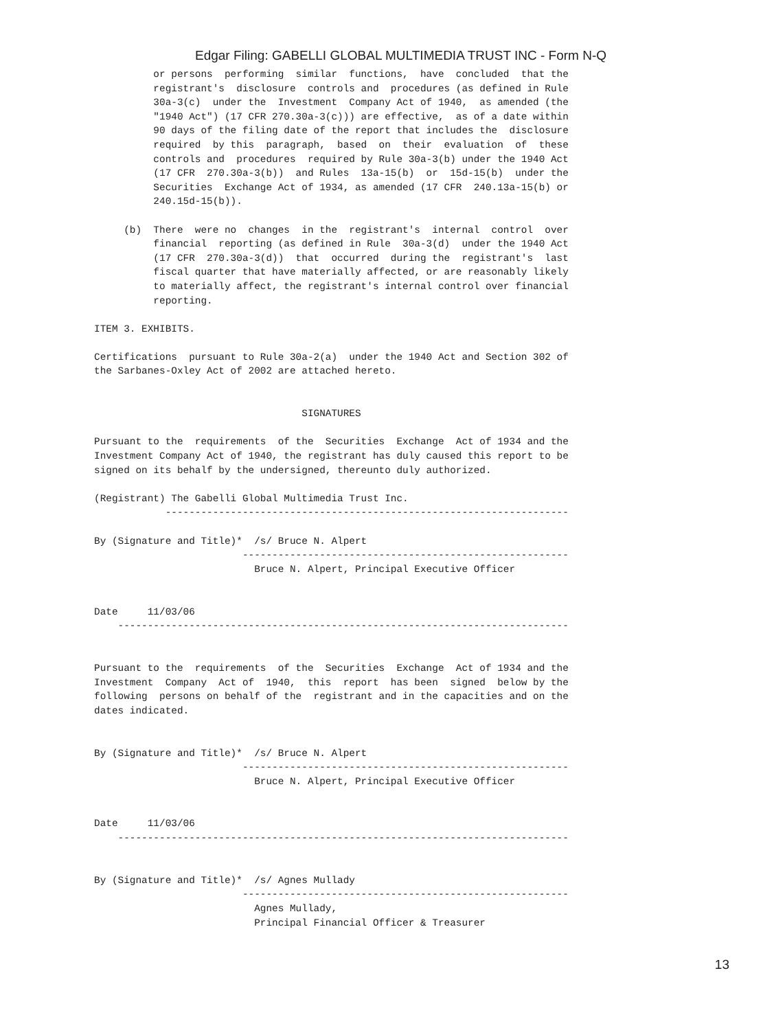Edgar Filing: GABELLI GLOBAL MULTIMEDIA TRUST INC - Form N-Q
          or persons  performing  similar  functions,  have  concluded  that the
          registrant's  disclosure  controls and  procedures (as defined in Rule
          30a-3(c)  under the  Investment  Company Act of 1940,  as amended (the
          "1940 Act") (17 CFR 270.30a-3(c))) are effective,  as of a date within
          90 days of the filing date of the report that includes the  disclosure
          required  by this  paragraph,  based  on  their  evaluation  of  these
          controls and  procedures  required by Rule 30a-3(b) under the 1940 Act
          (17 CFR  270.30a-3(b))  and Rules  13a-15(b)  or  15d-15(b)  under the
          Securities  Exchange Act of 1934, as amended (17 CFR  240.13a-15(b) or
          240.15d-15(b)).

     (b)  There  were no  changes  in the  registrant's  internal  control  over
          financial  reporting (as defined in Rule  30a-3(d)  under the 1940 Act
          (17 CFR  270.30a-3(d))  that  occurred  during the  registrant's  last
          fiscal quarter that have materially affected, or are reasonably likely
          to materially affect, the registrant's internal control over financial
          reporting.

ITEM 3. EXHIBITS.

Certifications  pursuant to Rule 30a-2(a)  under the 1940 Act and Section 302 of
the Sarbanes-Oxley Act of 2002 are attached hereto.


                                   SIGNATURES

Pursuant to the  requirements  of the  Securities  Exchange  Act of 1934 and the
Investment Company Act of 1940, the registrant has duly caused this report to be
signed on its behalf by the undersigned, thereunto duly authorized.

(Registrant) The Gabelli Global Multimedia Trust Inc.
            --------------------------------------------------------------------

By (Signature and Title)*  /s/ Bruce N. Alpert
                         -------------------------------------------------------
                           Bruce N. Alpert, Principal Executive Officer


Date     11/03/06
    ----------------------------------------------------------------------------


Pursuant to the  requirements  of the  Securities  Exchange  Act of 1934 and the
Investment  Company  Act of  1940,  this  report  has been  signed  below by the
following  persons on behalf of the  registrant and in the capacities and on the
dates indicated.


By (Signature and Title)*  /s/ Bruce N. Alpert
                         -------------------------------------------------------
                           Bruce N. Alpert, Principal Executive Officer


Date     11/03/06
    ----------------------------------------------------------------------------


By (Signature and Title)*  /s/ Agnes Mullady
                         -------------------------------------------------------
                           Agnes Mullady,
                           Principal Financial Officer & Treasurer
13